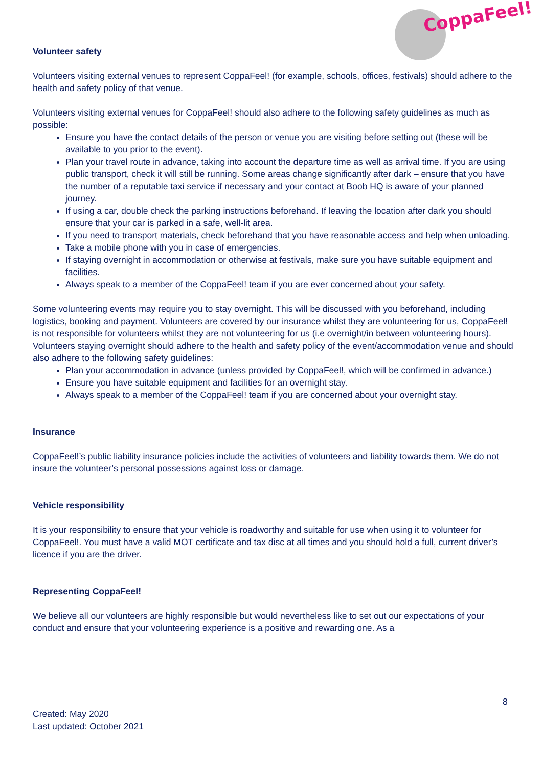CoppaFeel!
Volunteer safety
Volunteers visiting external venues to represent CoppaFeel! (for example, schools, offices, festivals) should adhere to the health and safety policy of that venue.
Volunteers visiting external venues for CoppaFeel! should also adhere to the following safety guidelines as much as possible:
Ensure you have the contact details of the person or venue you are visiting before setting out (these will be available to you prior to the event).
Plan your travel route in advance, taking into account the departure time as well as arrival time. If you are using public transport, check it will still be running. Some areas change significantly after dark – ensure that you have the number of a reputable taxi service if necessary and your contact at Boob HQ is aware of your planned journey.
If using a car, double check the parking instructions beforehand. If leaving the location after dark you should ensure that your car is parked in a safe, well-lit area.
If you need to transport materials, check beforehand that you have reasonable access and help when unloading.
Take a mobile phone with you in case of emergencies.
If staying overnight in accommodation or otherwise at festivals, make sure you have suitable equipment and facilities.
Always speak to a member of the CoppaFeel! team if you are ever concerned about your safety.
Some volunteering events may require you to stay overnight. This will be discussed with you beforehand, including logistics, booking and payment. Volunteers are covered by our insurance whilst they are volunteering for us, CoppaFeel! is not responsible for volunteers whilst they are not volunteering for us (i.e overnight/in between volunteering hours). Volunteers staying overnight should adhere to the health and safety policy of the event/accommodation venue and should also adhere to the following safety guidelines:
Plan your accommodation in advance (unless provided by CoppaFeel!, which will be confirmed in advance.)
Ensure you have suitable equipment and facilities for an overnight stay.
Always speak to a member of the CoppaFeel! team if you are concerned about your overnight stay.
Insurance
CoppaFeel!’s public liability insurance policies include the activities of volunteers and liability towards them. We do not insure the volunteer’s personal possessions against loss or damage.
Vehicle responsibility
It is your responsibility to ensure that your vehicle is roadworthy and suitable for use when using it to volunteer for CoppaFeel!. You must have a valid MOT certificate and tax disc at all times and you should hold a full, current driver’s licence if you are the driver.
Representing CoppaFeel!
We believe all our volunteers are highly responsible but would nevertheless like to set out our expectations of your conduct and ensure that your volunteering experience is a positive and rewarding one. As a
8
Created: May 2020
Last updated: October 2021